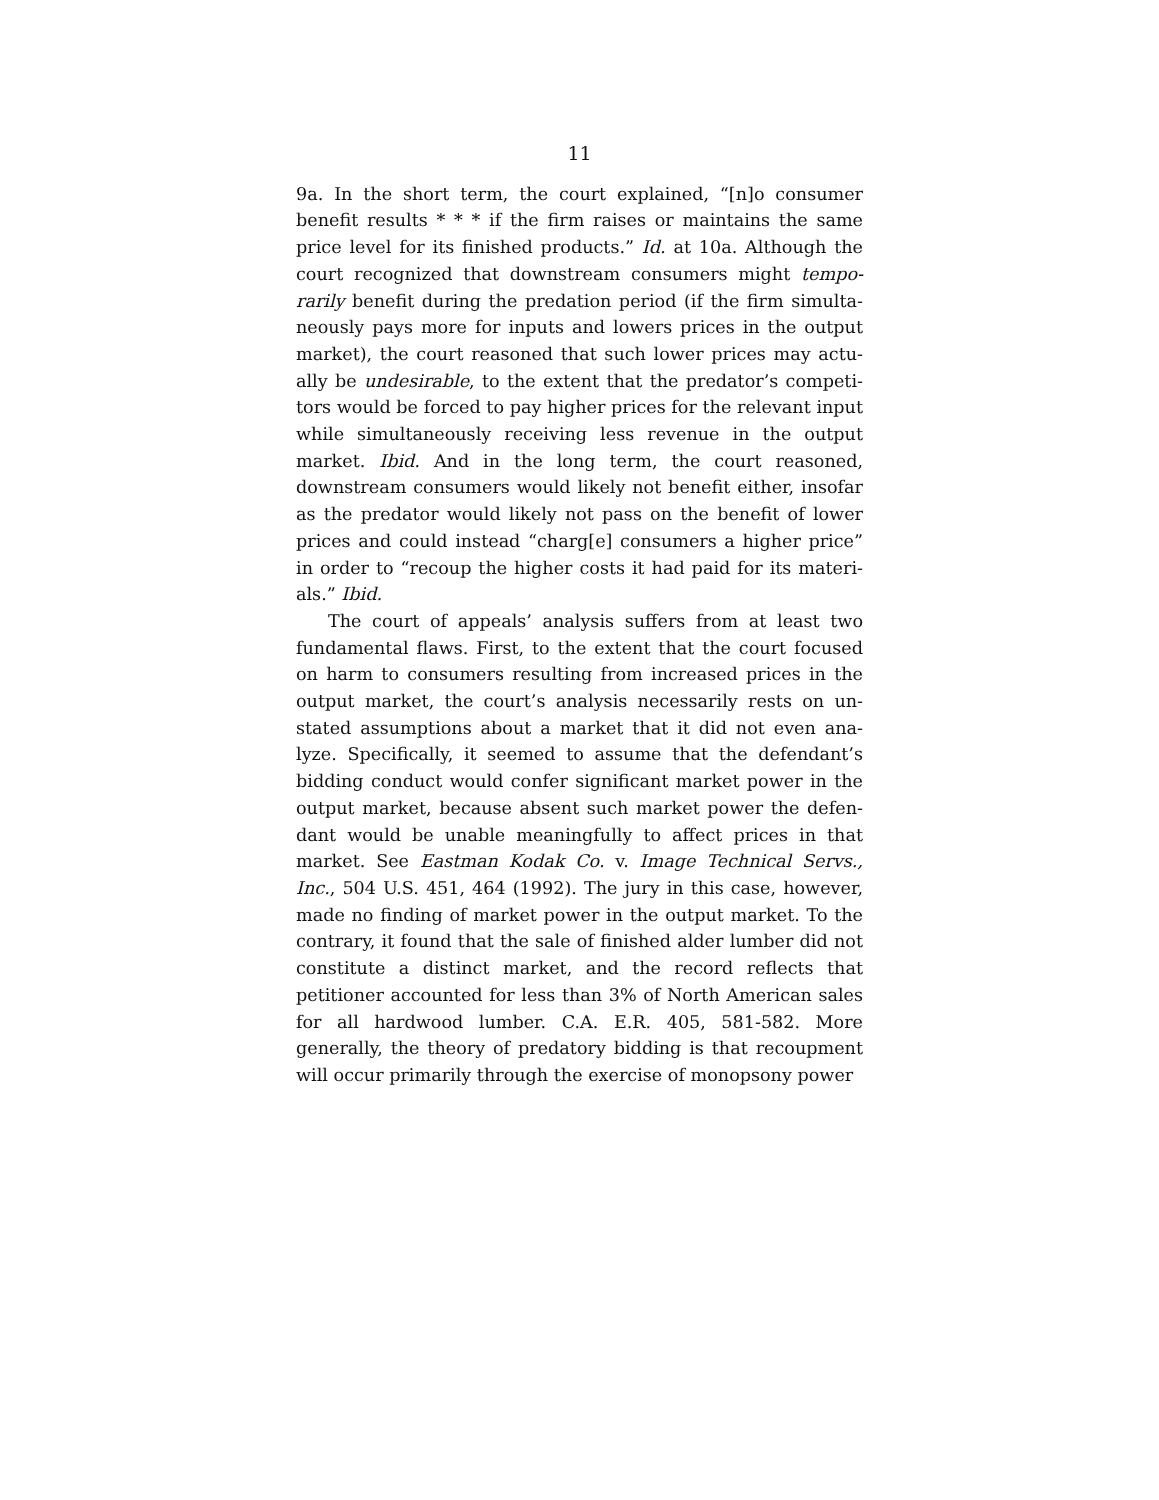11
9a. In the short term, the court explained, “[n]o consumer benefit results * * * if the firm raises or maintains the same price level for its finished products.” Id. at 10a. Although the court recognized that downstream consumers might tempo­rarily benefit during the predation period (if the firm simulta­neously pays more for inputs and lowers prices in the output market), the court reasoned that such lower prices may actu­ally be undesirable, to the extent that the predator’s competi­tors would be forced to pay higher prices for the relevant input while simultaneously receiving less revenue in the out­put market. Ibid. And in the long term, the court reasoned, downstream consumers would likely not benefit either, insofar as the predator would likely not pass on the benefit of lower prices and could instead “charg[e] consumers a higher price” in order to “recoup the higher costs it had paid for its materi­als.” Ibid.
The court of appeals’ analysis suffers from at least two fundamental flaws. First, to the extent that the court focused on harm to consumers resulting from increased prices in the output market, the court’s analysis necessarily rests on un­stated assumptions about a market that it did not even ana­lyze. Specifically, it seemed to assume that the defendant’s bidding conduct would confer significant market power in the output market, because absent such market power the defen­dant would be unable meaningfully to affect prices in that market. See Eastman Kodak Co. v. Image Technical Servs., Inc., 504 U.S. 451, 464 (1992). The jury in this case, however, made no finding of market power in the output market. To the contrary, it found that the sale of finished alder lumber did not constitute a distinct market, and the record reflects that petitioner accounted for less than 3% of North American sales for all hardwood lumber. C.A. E.R. 405, 581-582. More generally, the theory of predatory bidding is that recoupment will occur primarily through the exercise of monopsony power